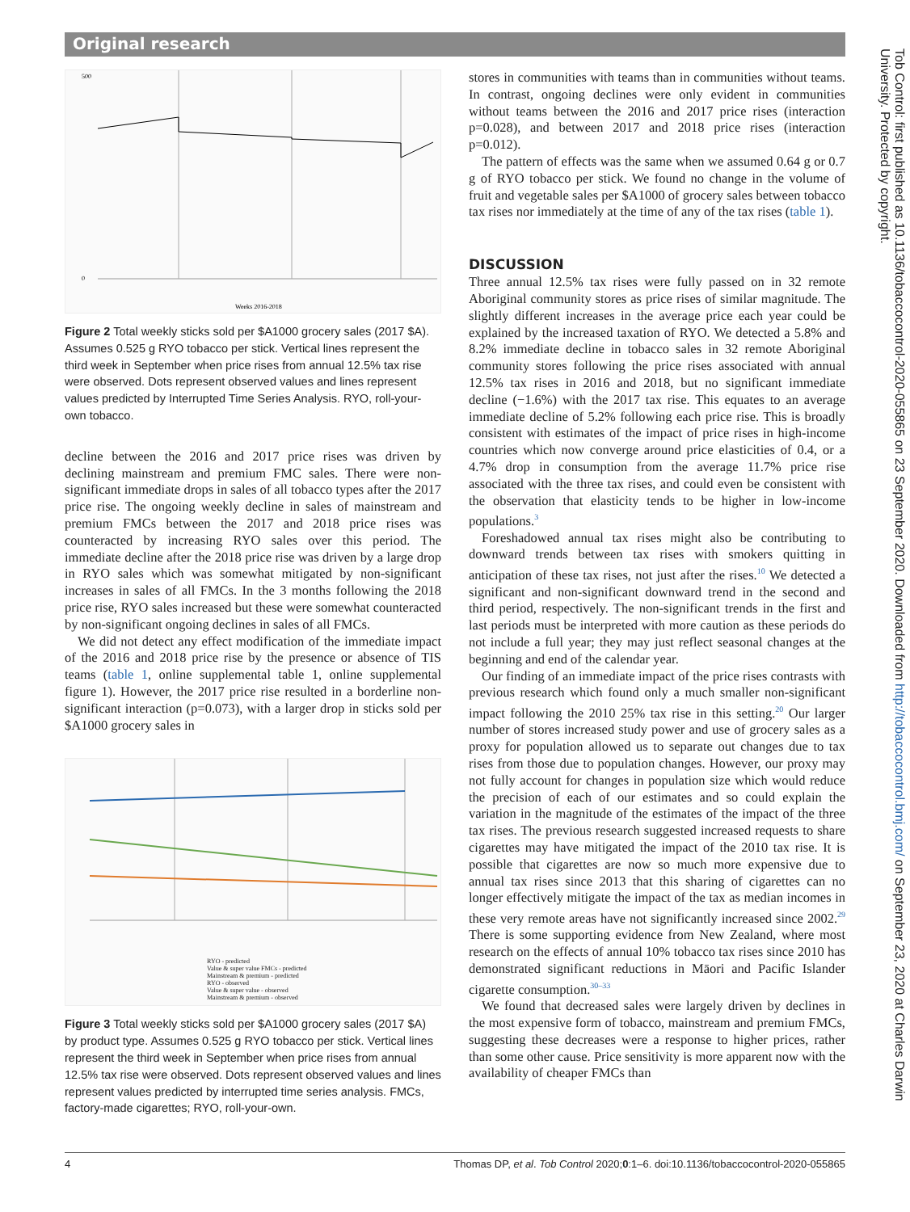Original research
Weeks 2016-2018
500
0
Figure 2 Total weekly sticks sold per $A1000 grocery sales (2017 $A). Assumes 0.525 g RYO tobacco per stick. Vertical lines represent the third week in September when price rises from annual 12.5% tax rise were observed. Dots represent observed values and lines represent values predicted by Interrupted Time Series Analysis. RYO, roll-your-own tobacco.
decline between the 2016 and 2017 price rises was driven by declining mainstream and premium FMC sales. There were non-significant immediate drops in sales of all tobacco types after the 2017 price rise. The ongoing weekly decline in sales of mainstream and premium FMCs between the 2017 and 2018 price rises was counteracted by increasing RYO sales over this period. The immediate decline after the 2018 price rise was driven by a large drop in RYO sales which was somewhat mitigated by non-significant increases in sales of all FMCs. In the 3 months following the 2018 price rise, RYO sales increased but these were somewhat counteracted by non-significant ongoing declines in sales of all FMCs.
We did not detect any effect modification of the immediate impact of the 2016 and 2018 price rise by the presence or absence of TIS teams (table 1, online supplemental table 1, online supplemental figure 1). However, the 2017 price rise resulted in a borderline non-significant interaction (p=0.073), with a larger drop in sticks sold per $A1000 grocery sales in
RYO - predicted
Value & super value FMCs - predicted
Mainstream & premium - predicted
RYO - observed
Value & super value - observed
Mainstream & premium - observed
Figure 3 Total weekly sticks sold per $A1000 grocery sales (2017 $A) by product type. Assumes 0.525 g RYO tobacco per stick. Vertical lines represent the third week in September when price rises from annual 12.5% tax rise were observed. Dots represent observed values and lines represent values predicted by interrupted time series analysis. FMCs, factory-made cigarettes; RYO, roll-your-own.
stores in communities with teams than in communities without teams. In contrast, ongoing declines were only evident in communities without teams between the 2016 and 2017 price rises (interaction p=0.028), and between 2017 and 2018 price rises (interaction p=0.012).
The pattern of effects was the same when we assumed 0.64 g or 0.7 g of RYO tobacco per stick. We found no change in the volume of fruit and vegetable sales per $A1000 of grocery sales between tobacco tax rises nor immediately at the time of any of the tax rises (table 1).
DISCUSSION
Three annual 12.5% tax rises were fully passed on in 32 remote Aboriginal community stores as price rises of similar magnitude. The slightly different increases in the average price each year could be explained by the increased taxation of RYO. We detected a 5.8% and 8.2% immediate decline in tobacco sales in 32 remote Aboriginal community stores following the price rises associated with annual 12.5% tax rises in 2016 and 2018, but no significant immediate decline (−1.6%) with the 2017 tax rise. This equates to an average immediate decline of 5.2% following each price rise. This is broadly consistent with estimates of the impact of price rises in high-income countries which now converge around price elasticities of 0.4, or a 4.7% drop in consumption from the average 11.7% price rise associated with the three tax rises, and could even be consistent with the observation that elasticity tends to be higher in low-income populations.<sup>3</sup>
Foreshadowed annual tax rises might also be contributing to downward trends between tax rises with smokers quitting in anticipation of these tax rises, not just after the rises.<sup>10</sup> We detected a significant and non-significant downward trend in the second and third period, respectively. The non-significant trends in the first and last periods must be interpreted with more caution as these periods do not include a full year; they may just reflect seasonal changes at the beginning and end of the calendar year.
Our finding of an immediate impact of the price rises contrasts with previous research which found only a much smaller non-significant impact following the 2010 25% tax rise in this setting.<sup>20</sup> Our larger number of stores increased study power and use of grocery sales as a proxy for population allowed us to separate out changes due to tax rises from those due to population changes. However, our proxy may not fully account for changes in population size which would reduce the precision of each of our estimates and so could explain the variation in the magnitude of the estimates of the impact of the three tax rises. The previous research suggested increased requests to share cigarettes may have mitigated the impact of the 2010 tax rise. It is possible that cigarettes are now so much more expensive due to annual tax rises since 2013 that this sharing of cigarettes can no longer effectively mitigate the impact of the tax as median incomes in these very remote areas have not significantly increased since 2002.<sup>29</sup> There is some supporting evidence from New Zealand, where most research on the effects of annual 10% tobacco tax rises since 2010 has demonstrated significant reductions in Māori and Pacific Islander cigarette consumption.<sup>30–33</sup>
We found that decreased sales were largely driven by declines in the most expensive form of tobacco, mainstream and premium FMCs, suggesting these decreases were a response to higher prices, rather than some other cause. Price sensitivity is more apparent now with the availability of cheaper FMCs than
4 Thomas DP, et al. Tob Control 2020;0:1–6. doi:10.1136/tobaccocontrol-2020-055865
Tob Control: first published as 10.1136/tobaccocontrol-2020-055865 on 23 September 2020. Downloaded from http://tobaccocontrol.bmj.com/ on September 23, 2020 at Charles Darwin University. Protected by copyright.